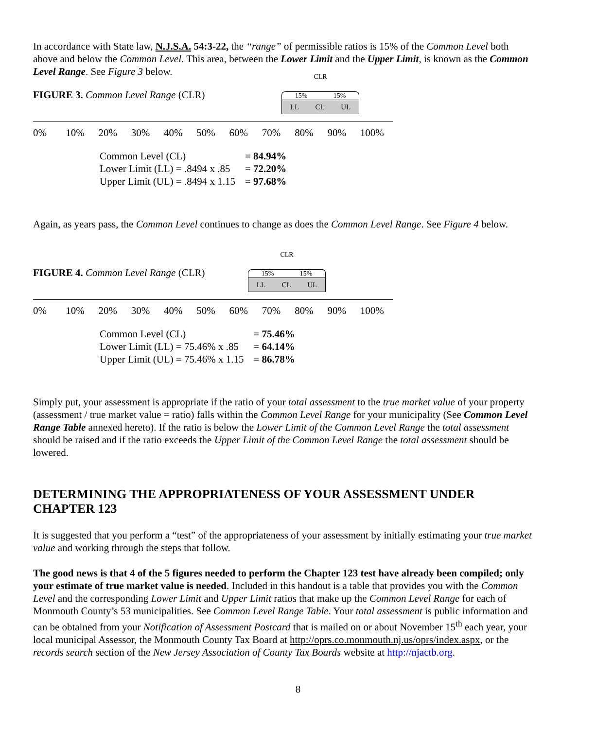In accordance with State law, N.J.S.A. 54:3-22, the “range” of permissible ratios is 15% of the Common Level both above and below the Common Level. This area, between the Lower Limit and the Upper Limit, is known as the Common Level Range. See Figure 3 below.
FIGURE 3. Common Level Range (CLR)
CLR
15% 15%
LL CL UL
0% 10% 20% 30% 40% 50% 60% 70% 80% 90% 100%
| Common Level (CL) | = 84.94% |
| Lower Limit (LL) = .8494 x .85 | = 72.20% |
| Upper Limit (UL) = .8494 x 1.15 | = 97.68% |
Again, as years pass, the Common Level continues to change as does the Common Level Range. See Figure 4 below.
FIGURE 4. Common Level Range (CLR)
CLR
15% 15%
LL CL UL
0% 10% 20% 30% 40% 50% 60% 70% 80% 90% 100%
| Common Level (CL) | = 75.46% |
| Lower Limit (LL) = 75.46% x .85 | = 64.14% |
| Upper Limit (UL) = 75.46% x 1.15 | = 86.78% |
Simply put, your assessment is appropriate if the ratio of your total assessment to the true market value of your property (assessment / true market value = ratio) falls within the Common Level Range for your municipality (See Common Level Range Table annexed hereto). If the ratio is below the Lower Limit of the Common Level Range the total assessment should be raised and if the ratio exceeds the Upper Limit of the Common Level Range the total assessment should be lowered.
DETERMINING THE APPROPRIATENESS OF YOUR ASSESSMENT UNDER CHAPTER 123
It is suggested that you perform a “test” of the appropriateness of your assessment by initially estimating your true market value and working through the steps that follow.
The good news is that 4 of the 5 figures needed to perform the Chapter 123 test have already been compiled; only your estimate of true market value is needed. Included in this handout is a table that provides you with the Common Level and the corresponding Lower Limit and Upper Limit ratios that make up the Common Level Range for each of Monmouth County’s 53 municipalities. See Common Level Range Table. Your total assessment is public information and can be obtained from your Notification of Assessment Postcard that is mailed on or about November 15<sup>th</sup> each year, your local municipal Assessor, the Monmouth County Tax Board at http://oprs.co.monmouth.nj.us/oprs/index.aspx, or the records search section of the New Jersey Association of County Tax Boards website at http://njactb.org.
8